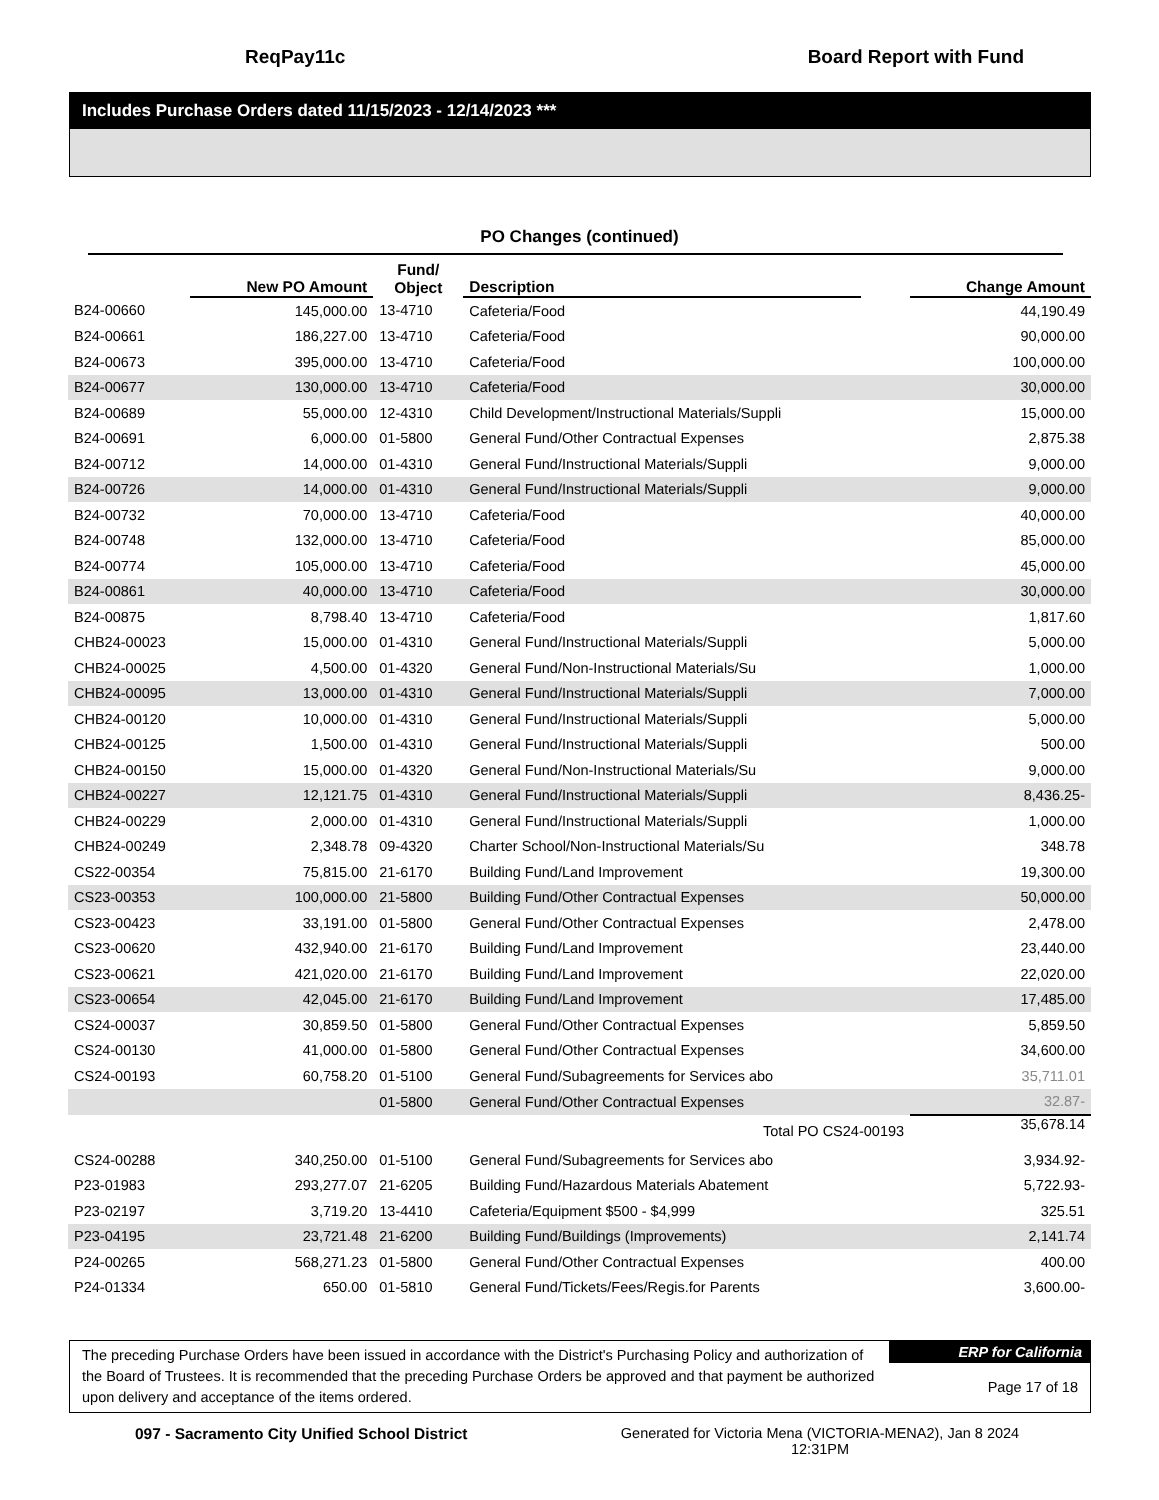ReqPay11c Board Report with Fund
Includes Purchase Orders dated 11/15/2023 - 12/14/2023 ***
PO Changes (continued)
| | New PO Amount | Fund/ Object | Description | | Change Amount |
| --- | --- | --- | --- | --- | --- |
| B24-00660 | 145,000.00 | 13-4710 | Cafeteria/Food | | 44,190.49 |
| B24-00661 | 186,227.00 | 13-4710 | Cafeteria/Food | | 90,000.00 |
| B24-00673 | 395,000.00 | 13-4710 | Cafeteria/Food | | 100,000.00 |
| B24-00677 | 130,000.00 | 13-4710 | Cafeteria/Food | | 30,000.00 |
| B24-00689 | 55,000.00 | 12-4310 | Child Development/Instructional Materials/Suppli | | 15,000.00 |
| B24-00691 | 6,000.00 | 01-5800 | General Fund/Other Contractual Expenses | | 2,875.38 |
| B24-00712 | 14,000.00 | 01-4310 | General Fund/Instructional Materials/Suppli | | 9,000.00 |
| B24-00726 | 14,000.00 | 01-4310 | General Fund/Instructional Materials/Suppli | | 9,000.00 |
| B24-00732 | 70,000.00 | 13-4710 | Cafeteria/Food | | 40,000.00 |
| B24-00748 | 132,000.00 | 13-4710 | Cafeteria/Food | | 85,000.00 |
| B24-00774 | 105,000.00 | 13-4710 | Cafeteria/Food | | 45,000.00 |
| B24-00861 | 40,000.00 | 13-4710 | Cafeteria/Food | | 30,000.00 |
| B24-00875 | 8,798.40 | 13-4710 | Cafeteria/Food | | 1,817.60 |
| CHB24-00023 | 15,000.00 | 01-4310 | General Fund/Instructional Materials/Suppli | | 5,000.00 |
| CHB24-00025 | 4,500.00 | 01-4320 | General Fund/Non-Instructional Materials/Su | | 1,000.00 |
| CHB24-00095 | 13,000.00 | 01-4310 | General Fund/Instructional Materials/Suppli | | 7,000.00 |
| CHB24-00120 | 10,000.00 | 01-4310 | General Fund/Instructional Materials/Suppli | | 5,000.00 |
| CHB24-00125 | 1,500.00 | 01-4310 | General Fund/Instructional Materials/Suppli | | 500.00 |
| CHB24-00150 | 15,000.00 | 01-4320 | General Fund/Non-Instructional Materials/Su | | 9,000.00 |
| CHB24-00227 | 12,121.75 | 01-4310 | General Fund/Instructional Materials/Suppli | | 8,436.25- |
| CHB24-00229 | 2,000.00 | 01-4310 | General Fund/Instructional Materials/Suppli | | 1,000.00 |
| CHB24-00249 | 2,348.78 | 09-4320 | Charter School/Non-Instructional Materials/Su | | 348.78 |
| CS22-00354 | 75,815.00 | 21-6170 | Building Fund/Land Improvement | | 19,300.00 |
| CS23-00353 | 100,000.00 | 21-5800 | Building Fund/Other Contractual Expenses | | 50,000.00 |
| CS23-00423 | 33,191.00 | 01-5800 | General Fund/Other Contractual Expenses | | 2,478.00 |
| CS23-00620 | 432,940.00 | 21-6170 | Building Fund/Land Improvement | | 23,440.00 |
| CS23-00621 | 421,020.00 | 21-6170 | Building Fund/Land Improvement | | 22,020.00 |
| CS23-00654 | 42,045.00 | 21-6170 | Building Fund/Land Improvement | | 17,485.00 |
| CS24-00037 | 30,859.50 | 01-5800 | General Fund/Other Contractual Expenses | | 5,859.50 |
| CS24-00130 | 41,000.00 | 01-5800 | General Fund/Other Contractual Expenses | | 34,600.00 |
| CS24-00193 | 60,758.20 | 01-5100 | General Fund/Subagreements for Services abo | | 35,711.01 |
| | | 01-5800 | General Fund/Other Contractual Expenses | | 32.87- |
| | | | Total PO CS24-00193 | | 35,678.14 |
| CS24-00288 | 340,250.00 | 01-5100 | General Fund/Subagreements for Services abo | | 3,934.92- |
| P23-01983 | 293,277.07 | 21-6205 | Building Fund/Hazardous Materials Abatement | | 5,722.93- |
| P23-02197 | 3,719.20 | 13-4410 | Cafeteria/Equipment $500 - $4,999 | | 325.51 |
| P23-04195 | 23,721.48 | 21-6200 | Building Fund/Buildings (Improvements) | | 2,141.74 |
| P24-00265 | 568,271.23 | 01-5800 | General Fund/Other Contractual Expenses | | 400.00 |
| P24-01334 | 650.00 | 01-5810 | General Fund/Tickets/Fees/Regis.for Parents | | 3,600.00- |
The preceding Purchase Orders have been issued in accordance with the District's Purchasing Policy and authorization of the Board of Trustees. It is recommended that the preceding Purchase Orders be approved and that payment be authorized upon delivery and acceptance of the items ordered.
ERP for California
Page 17 of 18
097 - Sacramento City Unified School District Generated for Victoria Mena (VICTORIA-MENA2), Jan 8 2024
12:31PM